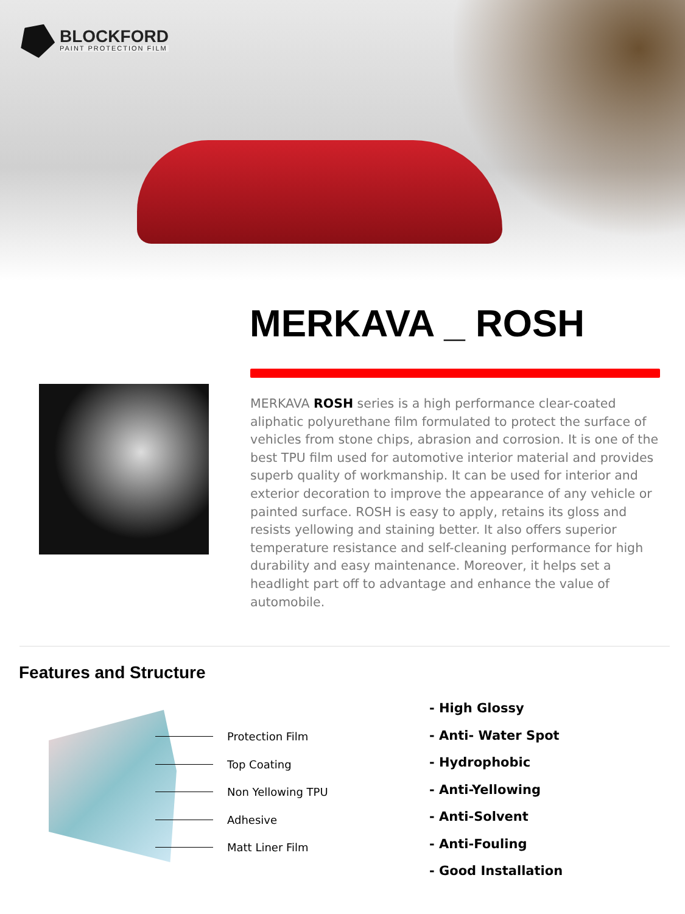BLOCKFORD
PAINT PROTECTION FILM
MERKAVA _ ROSH
MERKAVA ROSH series is a high performance clear-coated aliphatic polyurethane film formulated to protect the surface of vehicles from stone chips, abrasion and corrosion. It is one of the best TPU film used for automotive interior material and provides superb quality of workmanship. It can be used for interior and exterior decoration to improve the appearance of any vehicle or painted surface. ROSH is easy to apply, retains its gloss and resists yellowing and staining better. It also offers superior temperature resistance and self-cleaning performance for high durability and easy maintenance. Moreover, it helps set a headlight part off to advantage and enhance the value of automobile.
Features and Structure
Protection Film
Top Coating
Non Yellowing TPU
Adhesive
Matt Liner Film
- High Glossy
- Anti- Water Spot
- Hydrophobic
- Anti-Yellowing
- Anti-Solvent
- Anti-Fouling
- Good Installation